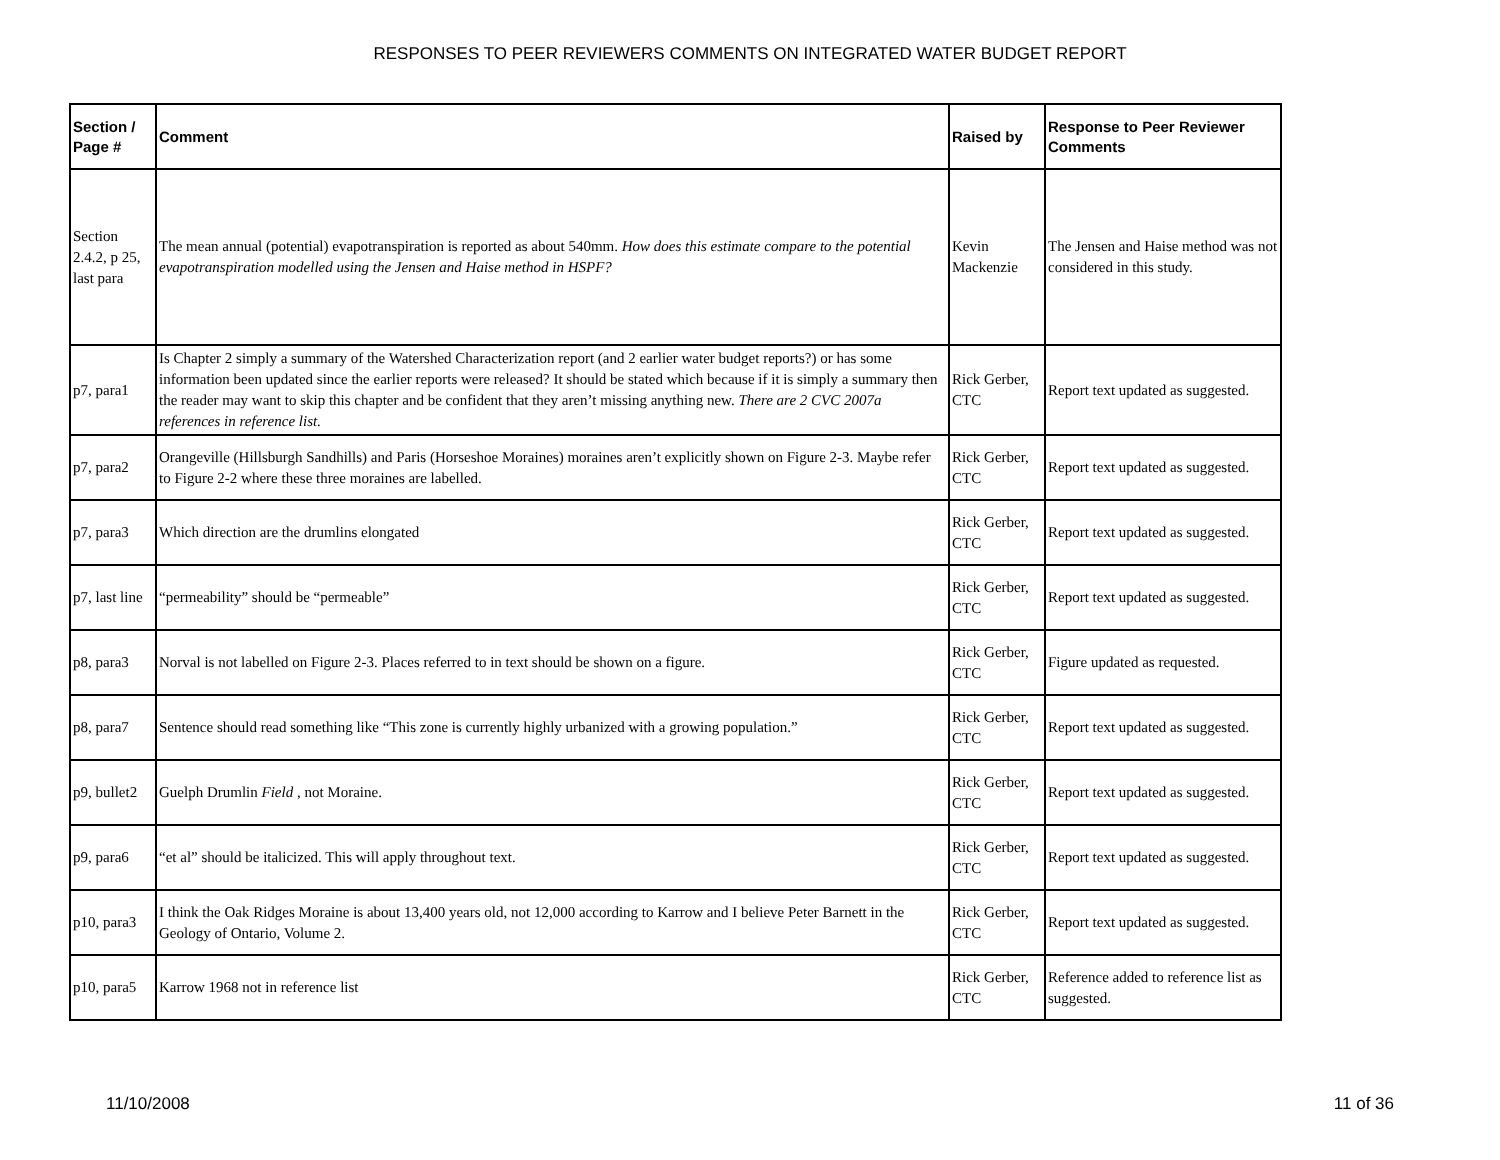RESPONSES TO PEER REVIEWERS COMMENTS ON INTEGRATED WATER BUDGET REPORT
| Section / Page # | Comment | Raised by | Response to Peer Reviewer Comments |
| --- | --- | --- | --- |
| Section 2.4.2, p 25, last para | The mean annual (potential) evapotranspiration is reported as about 540mm. How does this estimate compare to the potential evapotranspiration modelled using the Jensen and Haise method in HSPF? | Kevin Mackenzie | The Jensen and Haise method was not considered in this study. |
| p7, para1 | Is Chapter 2 simply a summary of the Watershed Characterization report (and 2 earlier water budget reports?) or has some information been updated since the earlier reports were released? It should be stated which because if it is simply a summary then the reader may want to skip this chapter and be confident that they aren’t missing anything new. There are 2 CVC 2007a references in reference list. | Rick Gerber, CTC | Report text updated as suggested. |
| p7, para2 | Orangeville (Hillsburgh Sandhills) and Paris (Horseshoe Moraines) moraines aren’t explicitly shown on Figure 2-3. Maybe refer to Figure 2-2 where these three moraines are labelled. | Rick Gerber, CTC | Report text updated as suggested. |
| p7, para3 | Which direction are the drumlins elongated | Rick Gerber, CTC | Report text updated as suggested. |
| p7, last line | “permeability” should be “permeable” | Rick Gerber, CTC | Report text updated as suggested. |
| p8, para3 | Norval is not labelled on Figure 2-3. Places referred to in text should be shown on a figure. | Rick Gerber, CTC | Figure updated as requested. |
| p8, para7 | Sentence should read something like “This zone is currently highly urbanized with a growing population.” | Rick Gerber, CTC | Report text updated as suggested. |
| p9, bullet2 | Guelph Drumlin Field , not Moraine. | Rick Gerber, CTC | Report text updated as suggested. |
| p9, para6 | “et al” should be italicized. This will apply throughout text. | Rick Gerber, CTC | Report text updated as suggested. |
| p10, para3 | I think the Oak Ridges Moraine is about 13,400 years old, not 12,000 according to Karrow and I believe Peter Barnett in the Geology of Ontario, Volume 2. | Rick Gerber, CTC | Report text updated as suggested. |
| p10, para5 | Karrow 1968 not in reference list | Rick Gerber, CTC | Reference added to reference list as suggested. |
11/10/2008 11 of 36